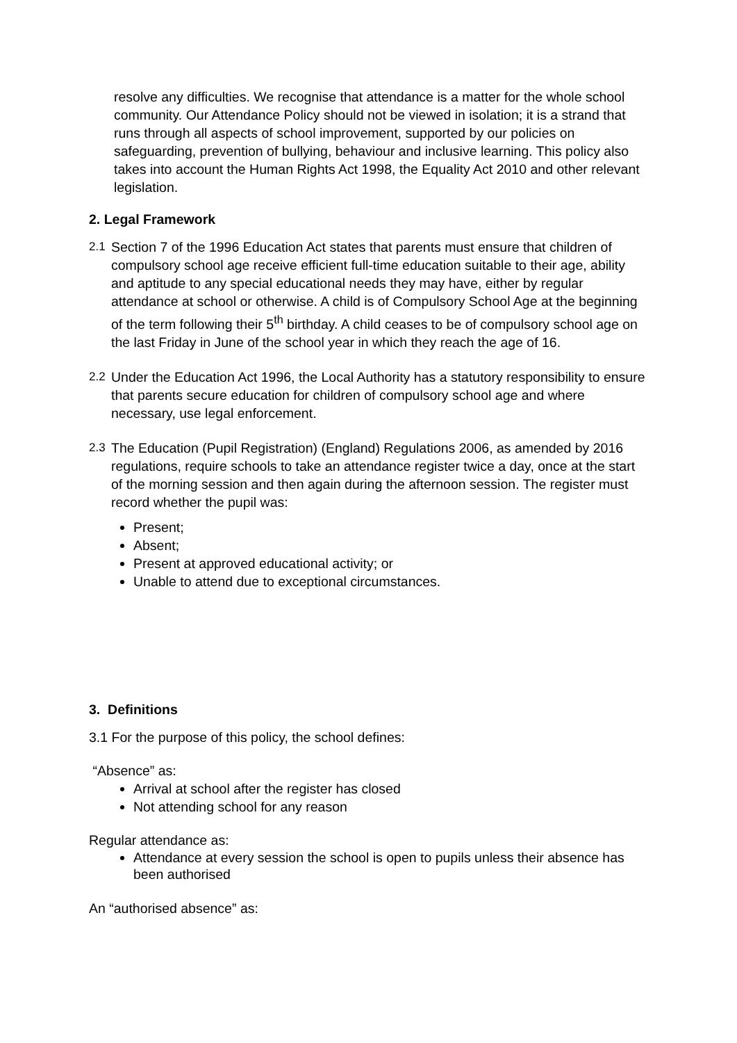resolve any difficulties. We recognise that attendance is a matter for the whole school community. Our Attendance Policy should not be viewed in isolation; it is a strand that runs through all aspects of school improvement, supported by our policies on safeguarding, prevention of bullying, behaviour and inclusive learning. This policy also takes into account the Human Rights Act 1998, the Equality Act 2010 and other relevant legislation.
2. Legal Framework
2.1 Section 7 of the 1996 Education Act states that parents must ensure that children of compulsory school age receive efficient full-time education suitable to their age, ability and aptitude to any special educational needs they may have, either by regular attendance at school or otherwise. A child is of Compulsory School Age at the beginning of the term following their 5<sup>th</sup> birthday. A child ceases to be of compulsory school age on the last Friday in June of the school year in which they reach the age of 16.
2.2 Under the Education Act 1996, the Local Authority has a statutory responsibility to ensure that parents secure education for children of compulsory school age and where necessary, use legal enforcement.
2.3 The Education (Pupil Registration) (England) Regulations 2006, as amended by 2016 regulations, require schools to take an attendance register twice a day, once at the start of the morning session and then again during the afternoon session. The register must record whether the pupil was:
Present;
Absent;
Present at approved educational activity; or
Unable to attend due to exceptional circumstances.
3. Definitions
3.1 For the purpose of this policy, the school defines:
“Absence” as:
Arrival at school after the register has closed
Not attending school for any reason
Regular attendance as:
Attendance at every session the school is open to pupils unless their absence has been authorised
An “authorised absence” as: